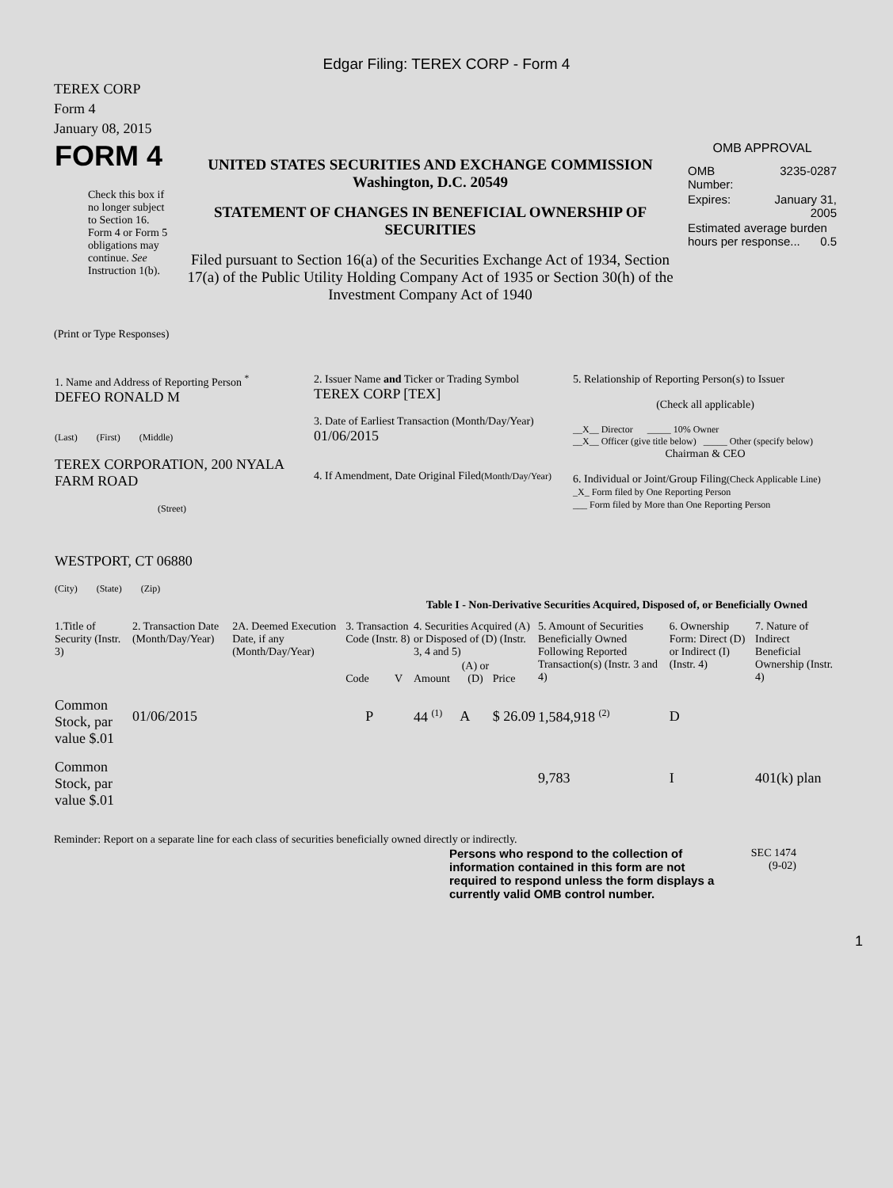Edgar Filing: TEREX CORP - Form 4
TEREX CORP
Form 4
January 08, 2015
| FORM 4 Check this box if no longer subject to Section 16. Form 4 or Form 5 obligations may continue. See Instruction 1(b). | UNITED STATES SECURITIES AND EXCHANGE COMMISSION Washington, D.C. 20549 STATEMENT OF CHANGES IN BENEFICIAL OWNERSHIP OF SECURITIES Filed pursuant to Section 16(a) of the Securities Exchange Act of 1934, Section 17(a) of the Public Utility Holding Company Act of 1935 or Section 30(h) of the Investment Company Act of 1940 | OMB APPROVAL / OMB Number: / 3235-0287 / / Expires: / January 31, 2005 / / Estimated average burden hours per response... 0.5 / / |
(Print or Type Responses)
| 1. Name and Address of Reporting Person <sup>*</sup> DEFEO RONALD M (Last) (First) (Middle) TEREX CORPORATION, 200 NYALA FARM ROAD (Street) WESTPORT, CT 06880 (City) (State) (Zip) | 2. Issuer Name and Ticker or Trading Symbol TEREX CORP [TEX] 3. Date of Earliest Transaction (Month/Day/Year) 01/06/2015 4. If Amendment, Date Original Filed (Month/Day/Year) | 5. Relationship of Reporting Person(s) to Issuer (Check all applicable) __X__ Director _____ 10% Owner __X__ Officer (give title below) _____ Other (specify below) Chairman & CEO 6. Individual or Joint/Group Filing (Check Applicable Line) _X_ Form filed by One Reporting Person ___ Form filed by More than One Reporting Person |
Table I - Non-Derivative Securities Acquired, Disposed of, or Beneficially Owned
| 1.Title of Security (Instr. 3) | 2. Transaction Date (Month/Day/Year) | 2A. Deemed Execution Date, if any (Month/Day/Year) | 3. Transaction Code (Instr. 8) | | 4. Securities Acquired (A) or Disposed of (D) (Instr. 3, 4 and 5) | | | 5. Amount of Securities Beneficially Owned Following Reported Transaction(s) (Instr. 3 and 4) | 6. Ownership Form: Direct (D) or Indirect (I) (Instr. 4) | 7. Nature of Indirect Beneficial Ownership (Instr. 4) |
| | | | Code | V | Amount | (A) or (D) | Price | | | |
| Common Stock, par value $.01 | 01/06/2015 | | P | | 44 <sup>(1)</sup> | A | $ 26.09 | 1,584,918 <sup>(2)</sup> | D | |
| Common Stock, par value $.01 | | | | | | | | 9,783 | I | 401(k) plan |
Reminder: Report on a separate line for each class of securities beneficially owned directly or indirectly.
| Persons who respond to the collection of information contained in this form are not required to respond unless the form displays a currently valid OMB control number. | SEC 1474 (9-02) |
1